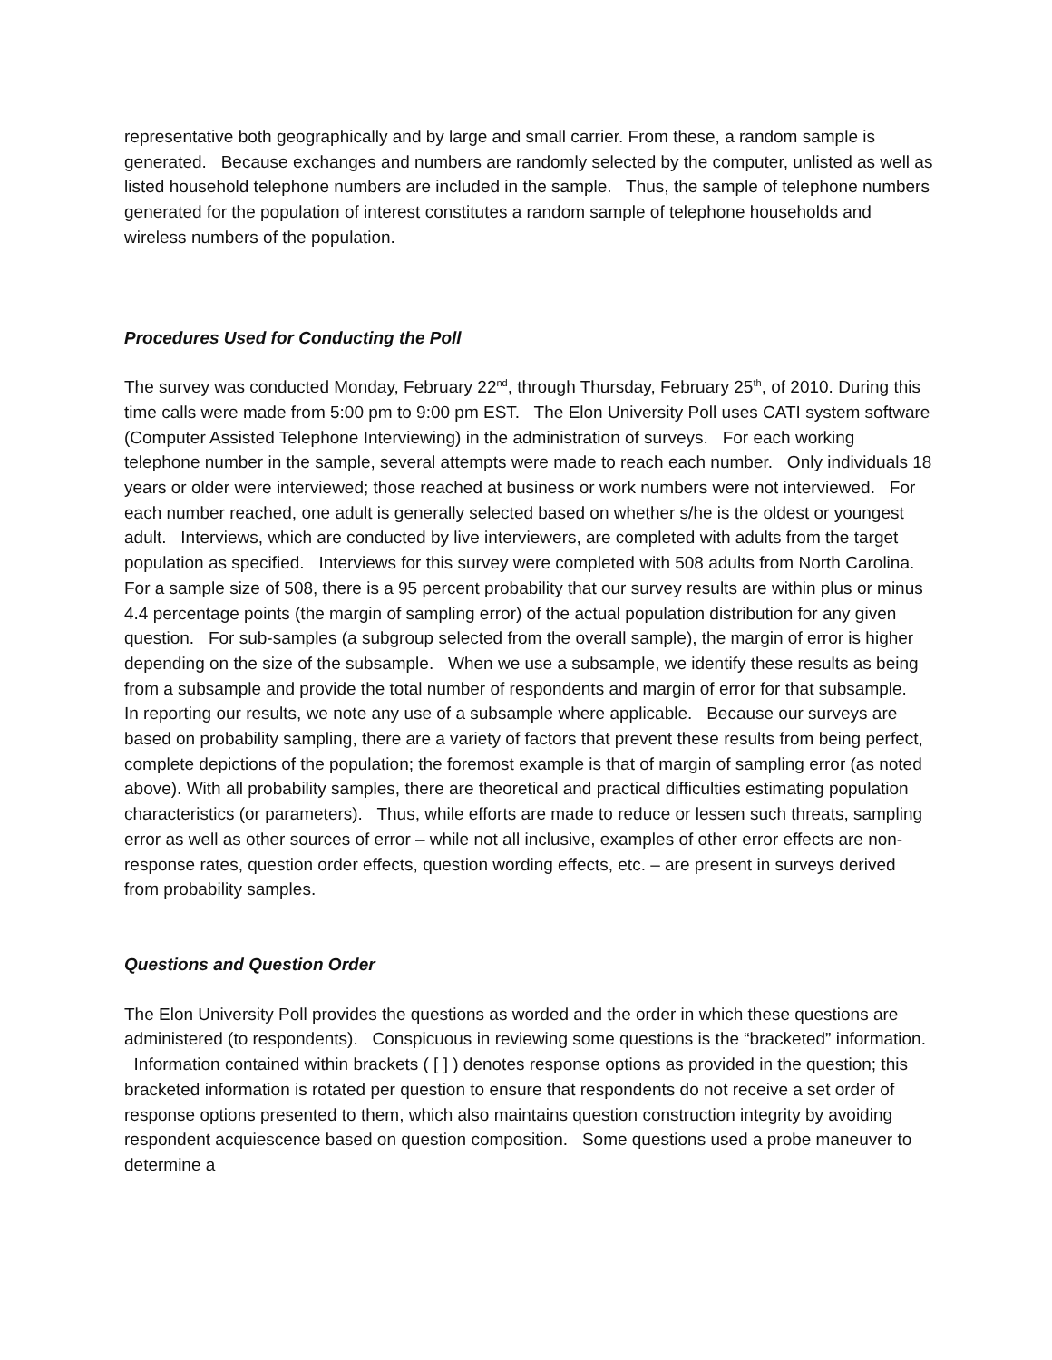representative both geographically and by large and small carrier. From these, a random sample is generated. Because exchanges and numbers are randomly selected by the computer, unlisted as well as listed household telephone numbers are included in the sample. Thus, the sample of telephone numbers generated for the population of interest constitutes a random sample of telephone households and wireless numbers of the population.
Procedures Used for Conducting the Poll
The survey was conducted Monday, February 22<sup>nd</sup>, through Thursday, February 25<sup>th</sup>, of 2010. During this time calls were made from 5:00 pm to 9:00 pm EST. The Elon University Poll uses CATI system software (Computer Assisted Telephone Interviewing) in the administration of surveys. For each working telephone number in the sample, several attempts were made to reach each number. Only individuals 18 years or older were interviewed; those reached at business or work numbers were not interviewed. For each number reached, one adult is generally selected based on whether s/he is the oldest or youngest adult. Interviews, which are conducted by live interviewers, are completed with adults from the target population as specified. Interviews for this survey were completed with 508 adults from North Carolina. For a sample size of 508, there is a 95 percent probability that our survey results are within plus or minus 4.4 percentage points (the margin of sampling error) of the actual population distribution for any given question. For sub-samples (a subgroup selected from the overall sample), the margin of error is higher depending on the size of the subsample. When we use a subsample, we identify these results as being from a subsample and provide the total number of respondents and margin of error for that subsample. In reporting our results, we note any use of a subsample where applicable. Because our surveys are based on probability sampling, there are a variety of factors that prevent these results from being perfect, complete depictions of the population; the foremost example is that of margin of sampling error (as noted above). With all probability samples, there are theoretical and practical difficulties estimating population characteristics (or parameters). Thus, while efforts are made to reduce or lessen such threats, sampling error as well as other sources of error – while not all inclusive, examples of other error effects are non-response rates, question order effects, question wording effects, etc. – are present in surveys derived from probability samples.
Questions and Question Order
The Elon University Poll provides the questions as worded and the order in which these questions are administered (to respondents). Conspicuous in reviewing some questions is the “bracketed” information. Information contained within brackets ( [ ] ) denotes response options as provided in the question; this bracketed information is rotated per question to ensure that respondents do not receive a set order of response options presented to them, which also maintains question construction integrity by avoiding respondent acquiescence based on question composition. Some questions used a probe maneuver to determine a